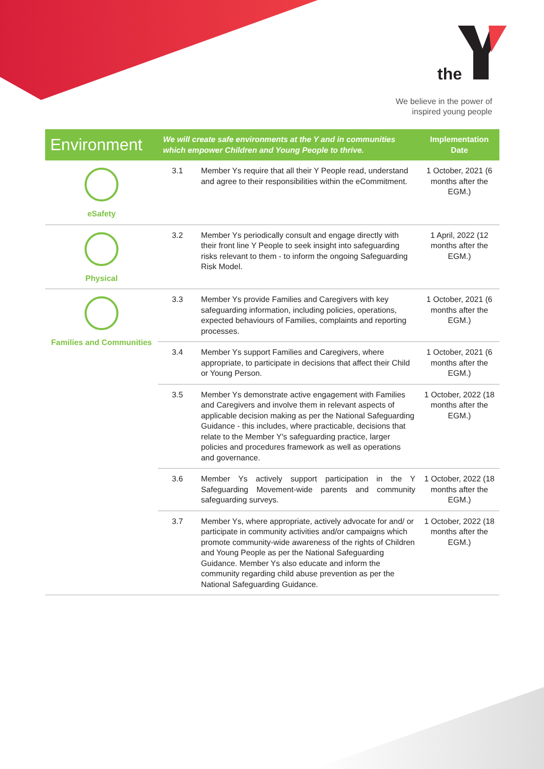the
We believe in the power of
inspired young people
| Environment | We will create safe environments at the Y and in communities which empower Children and Young People to thrive. | | Implementation Date |
| --- | --- | --- | --- |
| eSafety | 3.1 | Member Ys require that all their Y People read, understand and agree to their responsibilities within the eCommitment. | 1 October, 2021 (6 months after the EGM.) |
| Physical | 3.2 | Member Ys periodically consult and engage directly with their front line Y People to seek insight into safeguarding risks relevant to them - to inform the ongoing Safeguarding Risk Model. | 1 April, 2022 (12 months after the EGM.) |
| Families and Communities | 3.3 | Member Ys provide Families and Caregivers with key safeguarding information, including policies, operations, expected behaviours of Families, complaints and reporting processes. | 1 October, 2021 (6 months after the EGM.) |
| | 3.4 | Member Ys support Families and Caregivers, where appropriate, to participate in decisions that affect their Child or Young Person. | 1 October, 2021 (6 months after the EGM.) |
| | 3.5 | Member Ys demonstrate active engagement with Families and Caregivers and involve them in relevant aspects of applicable decision making as per the National Safeguarding Guidance - this includes, where practicable, decisions that relate to the Member Y's safeguarding practice, larger policies and procedures framework as well as operations and governance. | 1 October, 2022 (18 months after the EGM.) |
| | 3.6 | Member Ys actively support participation in the Y Safeguarding Movement-wide parents and community safeguarding surveys. | 1 October, 2022 (18 months after the EGM.) |
| | 3.7 | Member Ys, where appropriate, actively advocate for and/ or participate in community activities and/or campaigns which promote community-wide awareness of the rights of Children and Young People as per the National Safeguarding Guidance. Member Ys also educate and inform the community regarding child abuse prevention as per the National Safeguarding Guidance. | 1 October, 2022 (18 months after the EGM.) |